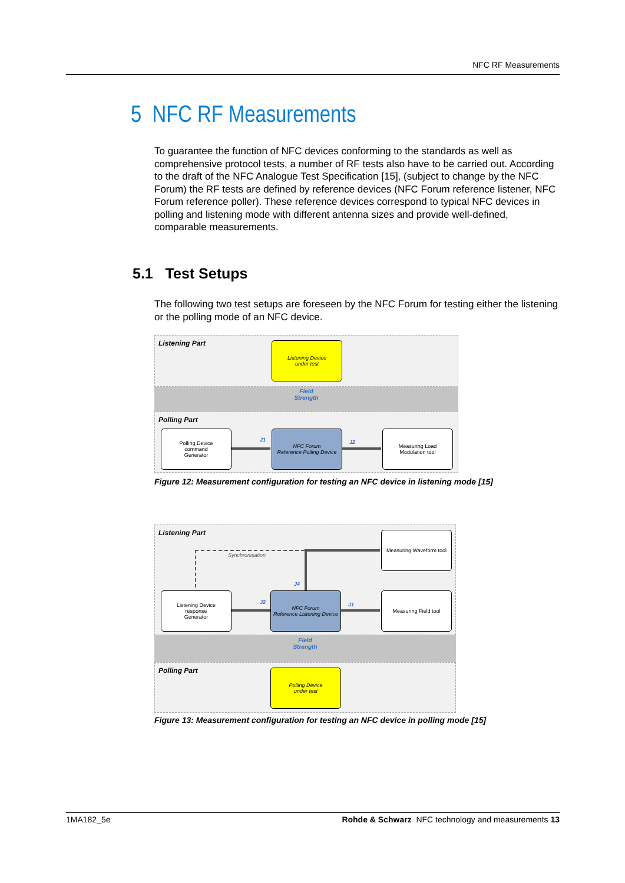NFC RF Measurements
5 NFC RF Measurements
To guarantee the function of NFC devices conforming to the standards as well as comprehensive protocol tests, a number of RF tests also have to be carried out. According to the draft of the NFC Analogue Test Specification [15], (subject to change by the NFC Forum) the RF tests are defined by reference devices (NFC Forum reference listener, NFC Forum reference poller). These reference devices correspond to typical NFC devices in polling and listening mode with different antenna sizes and provide well-defined, comparable measurements.
5.1 Test Setups
The following two test setups are foreseen by the NFC Forum for testing either the listening or the polling mode of an NFC device.
Listening Part
Listening Device
under test
Field
Strength
Polling Part
Polling Device
command
Generator
J1
NFC Forum
Reference Polling Device
J2
Measuring Load
Modulation tool
Figure 12: Measurement configuration for testing an NFC device in listening mode [15]
Listening Part
Measuring Waveform tool
Synchronisation
J4
Listening Device
response
Generator
J2
NFC Forum
Reference Listening Device
J1
Measuring Field tool
Field
Strength
Polling Part
Polling Device
under test
Figure 13: Measurement configuration for testing an NFC device in polling mode [15]
1MA182_5e Rohde & Schwarz NFC technology and measurements 13